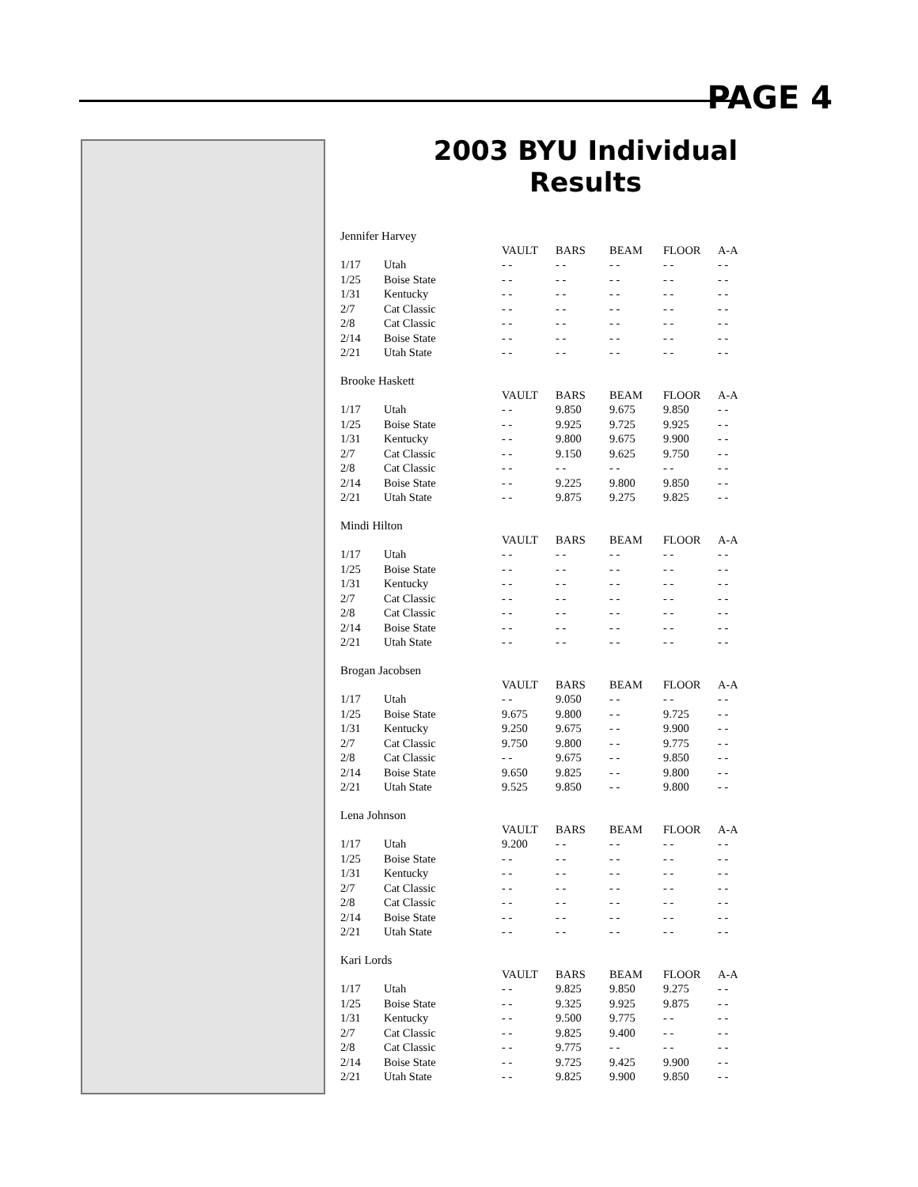PAGE 4
2003 BYU Individual Results
Jennifer Harvey
| | | VAULT | BARS | BEAM | FLOOR | A-A |
| --- | --- | --- | --- | --- | --- | --- |
| 1/17 | Utah | - - | - - | - - | - - | - - |
| 1/25 | Boise State | - - | - - | - - | - - | - - |
| 1/31 | Kentucky | - - | - - | - - | - - | - - |
| 2/7 | Cat Classic | - - | - - | - - | - - | - - |
| 2/8 | Cat Classic | - - | - - | - - | - - | - - |
| 2/14 | Boise State | - - | - - | - - | - - | - - |
| 2/21 | Utah State | - - | - - | - - | - - | - - |
Brooke Haskett
| | | VAULT | BARS | BEAM | FLOOR | A-A |
| --- | --- | --- | --- | --- | --- | --- |
| 1/17 | Utah | - - | 9.850 | 9.675 | 9.850 | - - |
| 1/25 | Boise State | - - | 9.925 | 9.725 | 9.925 | - - |
| 1/31 | Kentucky | - - | 9.800 | 9.675 | 9.900 | - - |
| 2/7 | Cat Classic | - - | 9.150 | 9.625 | 9.750 | - - |
| 2/8 | Cat Classic | - - | - - | - - | - - | - - |
| 2/14 | Boise State | - - | 9.225 | 9.800 | 9.850 | - - |
| 2/21 | Utah State | - - | 9.875 | 9.275 | 9.825 | - - |
Mindi Hilton
| | | VAULT | BARS | BEAM | FLOOR | A-A |
| --- | --- | --- | --- | --- | --- | --- |
| 1/17 | Utah | - - | - - | - - | - - | - - |
| 1/25 | Boise State | - - | - - | - - | - - | - - |
| 1/31 | Kentucky | - - | - - | - - | - - | - - |
| 2/7 | Cat Classic | - - | - - | - - | - - | - - |
| 2/8 | Cat Classic | - - | - - | - - | - - | - - |
| 2/14 | Boise State | - - | - - | - - | - - | - - |
| 2/21 | Utah State | - - | - - | - - | - - | - - |
Brogan Jacobsen
| | | VAULT | BARS | BEAM | FLOOR | A-A |
| --- | --- | --- | --- | --- | --- | --- |
| 1/17 | Utah | - - | 9.050 | - - | - - | - - |
| 1/25 | Boise State | 9.675 | 9.800 | - - | 9.725 | - - |
| 1/31 | Kentucky | 9.250 | 9.675 | - - | 9.900 | - - |
| 2/7 | Cat Classic | 9.750 | 9.800 | - - | 9.775 | - - |
| 2/8 | Cat Classic | - - | 9.675 | - - | 9.850 | - - |
| 2/14 | Boise State | 9.650 | 9.825 | - - | 9.800 | - - |
| 2/21 | Utah State | 9.525 | 9.850 | - - | 9.800 | - - |
Lena Johnson
| | | VAULT | BARS | BEAM | FLOOR | A-A |
| --- | --- | --- | --- | --- | --- | --- |
| 1/17 | Utah | 9.200 | - - | - - | - - | - - |
| 1/25 | Boise State | - - | - - | - - | - - | - - |
| 1/31 | Kentucky | - - | - - | - - | - - | - - |
| 2/7 | Cat Classic | - - | - - | - - | - - | - - |
| 2/8 | Cat Classic | - - | - - | - - | - - | - - |
| 2/14 | Boise State | - - | - - | - - | - - | - - |
| 2/21 | Utah State | - - | - - | - - | - - | - - |
Kari Lords
| | | VAULT | BARS | BEAM | FLOOR | A-A |
| --- | --- | --- | --- | --- | --- | --- |
| 1/17 | Utah | - - | 9.825 | 9.850 | 9.275 | - - |
| 1/25 | Boise State | - - | 9.325 | 9.925 | 9.875 | - - |
| 1/31 | Kentucky | - - | 9.500 | 9.775 | - - | - - |
| 2/7 | Cat Classic | - - | 9.825 | 9.400 | - - | - - |
| 2/8 | Cat Classic | - - | 9.775 | - - | - - | - - |
| 2/14 | Boise State | - - | 9.725 | 9.425 | 9.900 | - - |
| 2/21 | Utah State | - - | 9.825 | 9.900 | 9.850 | - - |